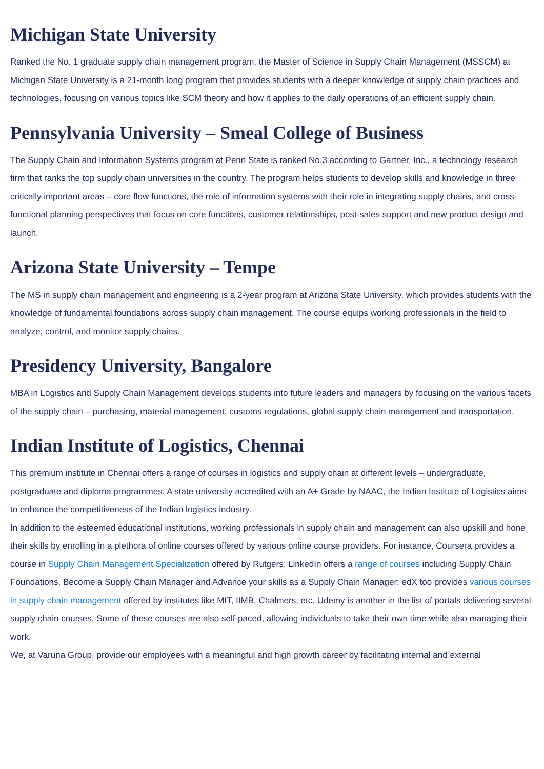Michigan State University
Ranked the No. 1 graduate supply chain management program, the Master of Science in Supply Chain Management (MSSCM) at Michigan State University is a 21-month long program that provides students with a deeper knowledge of supply chain practices and technologies, focusing on various topics like SCM theory and how it applies to the daily operations of an efficient supply chain.
Pennsylvania University – Smeal College of Business
The Supply Chain and Information Systems program at Penn State is ranked No.3 according to Gartner, Inc., a technology research firm that ranks the top supply chain universities in the country. The program helps students to develop skills and knowledge in three critically important areas – core flow functions, the role of information systems with their role in integrating supply chains, and cross-functional planning perspectives that focus on core functions, customer relationships, post-sales support and new product design and launch.
Arizona State University – Tempe
The MS in supply chain management and engineering is a 2-year program at Arizona State University, which provides students with the knowledge of fundamental foundations across supply chain management. The course equips working professionals in the field to analyze, control, and monitor supply chains.
Presidency University, Bangalore
MBA in Logistics and Supply Chain Management develops students into future leaders and managers by focusing on the various facets of the supply chain – purchasing, material management, customs regulations, global supply chain management and transportation.
Indian Institute of Logistics, Chennai
This premium institute in Chennai offers a range of courses in logistics and supply chain at different levels – undergraduate, postgraduate and diploma programmes. A state university accredited with an A+ Grade by NAAC, the Indian Institute of Logistics aims to enhance the competitiveness of the Indian logistics industry.
In addition to the esteemed educational institutions, working professionals in supply chain and management can also upskill and hone their skills by enrolling in a plethora of online courses offered by various online course providers. For instance, Coursera provides a course in Supply Chain Management Specialization offered by Rutgers; LinkedIn offers a range of courses including Supply Chain Foundations, Become a Supply Chain Manager and Advance your skills as a Supply Chain Manager; edX too provides various courses in supply chain management offered by institutes like MIT, IIMB, Chalmers, etc. Udemy is another in the list of portals delivering several supply chain courses. Some of these courses are also self-paced, allowing individuals to take their own time while also managing their work.
We, at Varuna Group, provide our employees with a meaningful and high growth career by facilitating internal and external